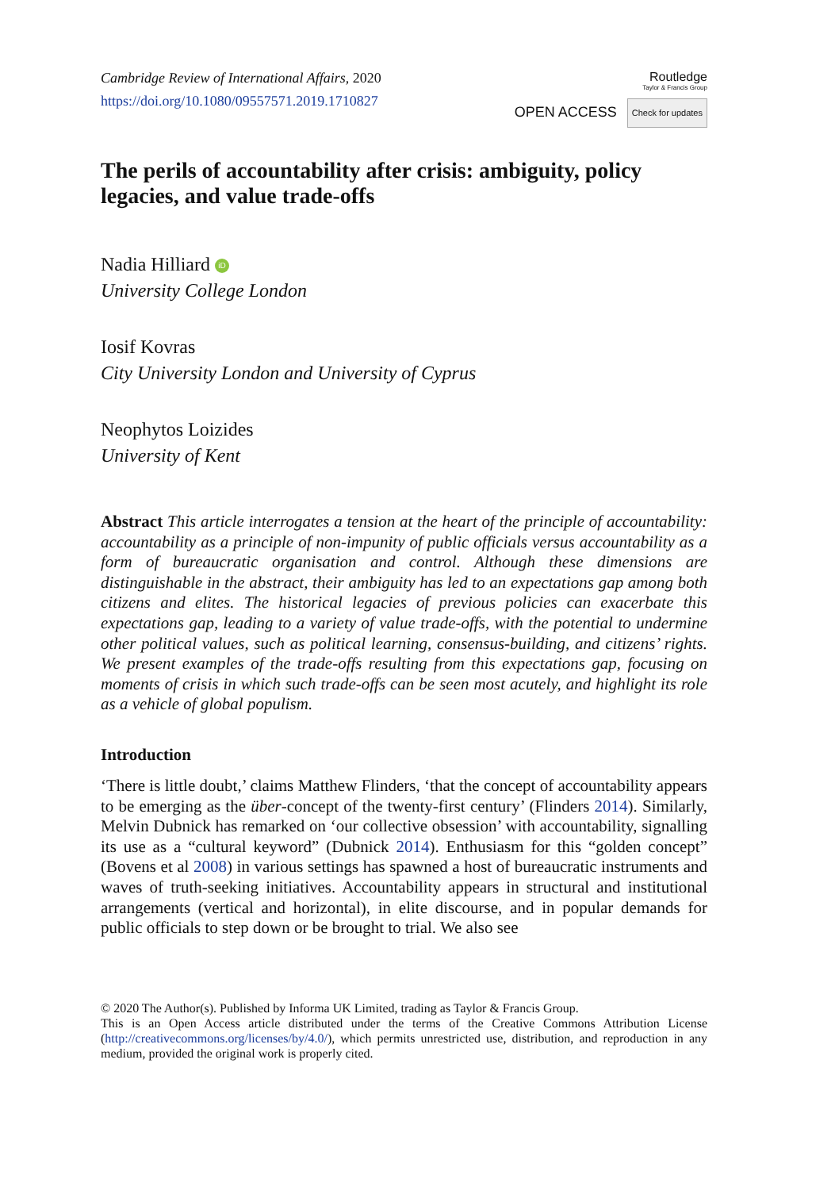Cambridge Review of International Affairs, 2020
https://doi.org/10.1080/09557571.2019.1710827
Routledge
Taylor & Francis Group
OPEN ACCESS Check for updates
The perils of accountability after crisis: ambiguity, policy legacies, and value trade-offs
Nadia Hilliard iD
University College London
Iosif Kovras
City University London and University of Cyprus
Neophytos Loizides
University of Kent
Abstract This article interrogates a tension at the heart of the principle of accountability: accountability as a principle of non-impunity of public officials versus accountability as a form of bureaucratic organisation and control. Although these dimensions are distinguishable in the abstract, their ambiguity has led to an expectations gap among both citizens and elites. The historical legacies of previous policies can exacerbate this expectations gap, leading to a variety of value trade-offs, with the potential to undermine other political values, such as political learning, consensus-building, and citizens’ rights. We present examples of the trade-offs resulting from this expectations gap, focusing on moments of crisis in which such trade-offs can be seen most acutely, and highlight its role as a vehicle of global populism.
Introduction
‘There is little doubt,’ claims Matthew Flinders, ‘that the concept of accountability appears to be emerging as the über-concept of the twenty-first century’ (Flinders 2014). Similarly, Melvin Dubnick has remarked on ‘our collective obsession’ with accountability, signalling its use as a “cultural keyword” (Dubnick 2014). Enthusiasm for this “golden concept” (Bovens et al 2008) in various settings has spawned a host of bureaucratic instruments and waves of truth-seeking initiatives. Accountability appears in structural and institutional arrangements (vertical and horizontal), in elite discourse, and in popular demands for public officials to step down or be brought to trial. We also see
© 2020 The Author(s). Published by Informa UK Limited, trading as Taylor & Francis Group.
This is an Open Access article distributed under the terms of the Creative Commons Attribution License (http://creativecommons.org/licenses/by/4.0/), which permits unrestricted use, distribution, and reproduction in any medium, provided the original work is properly cited.